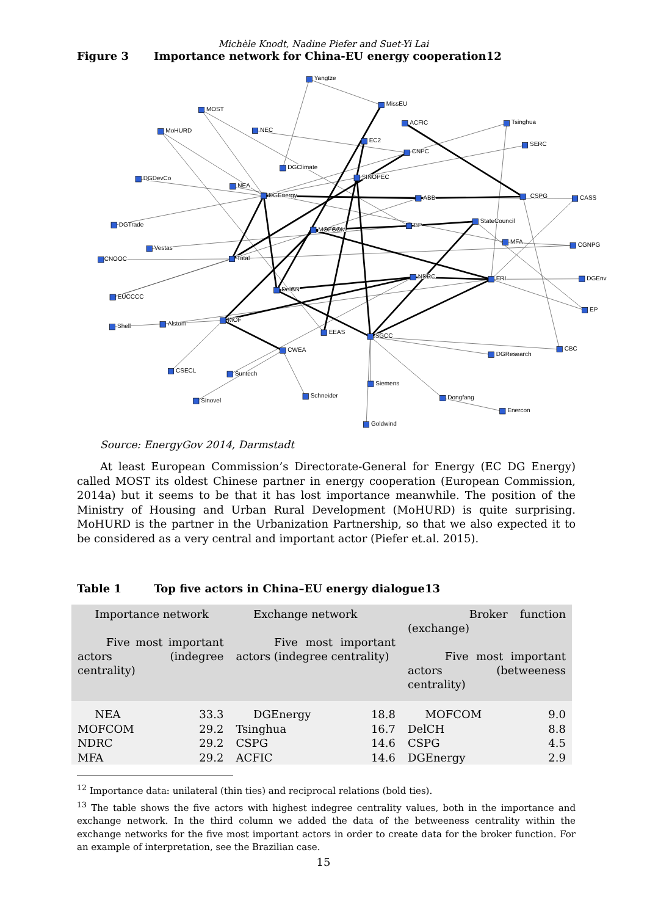Michèle Knodt, Nadine Piefer and Suet-Yi Lai
Figure 3 Importance network for China-EU energy cooperation12
Yangtze
MissEU
MOST
ACFIC
Tsinghua
MoHURD
NEC
EC2
SERC
CNPC
DGClimate
SINOPEC
DGDevCo
NEA
DGEnergy
ABB
CSPG
CASS
StateCouncil
BP
DGTrade
MOFCOM
MFA
CGNPG
Vestas
CNOOC
Total
NDRC
ERI
DGEnv
DelCN
EUCCCC
EP
MOF
Shell
Alstom
EEAS
SGCC
CWEA
CBC
DGResearch
CSECL
Suntech
Siemens
Schneider
Sinovel
Dongfang
Enercon
Goldwind
Source: EnergyGov 2014, Darmstadt
At least European Commission’s Directorate-General for Energy (EC DG Energy) called MOST its oldest Chinese partner in energy cooperation (European Commission, 2014a) but it seems to be that it has lost importance meanwhile. The position of the Ministry of Housing and Urban Rural Development (MoHURD) is quite surprising. MoHURD is the partner in the Urbanization Partnership, so that we also expected it to be considered as a very central and important actor (Piefer et.al. 2015).
Table 1 Top five actors in China–EU energy dialogue13
| Importance network Five most important actors (indegree centrality) | | Exchange network Five most important actors (indegree centrality) | | Broker function (exchange) Five most important actors (betweeness centrality) | |
| --- | --- | --- | --- | --- | --- |
| NEA | 33.3 | DGEnergy | 18.8 | MOFCOM | 9.0 |
| MOFCOM | 29.2 | Tsinghua | 16.7 | DelCH | 8.8 |
| NDRC | 29.2 | CSPG | 14.6 | CSPG | 4.5 |
| MFA | 29.2 | ACFIC | 14.6 | DGEnergy | 2.9 |
<sup>12</sup> Importance data: unilateral (thin ties) and reciprocal relations (bold ties).
<sup>13</sup> The table shows the five actors with highest indegree centrality values, both in the importance and exchange network. In the third column we added the data of the betweeness centrality within the exchange networks for the five most important actors in order to create data for the broker function. For an example of interpretation, see the Brazilian case.
15